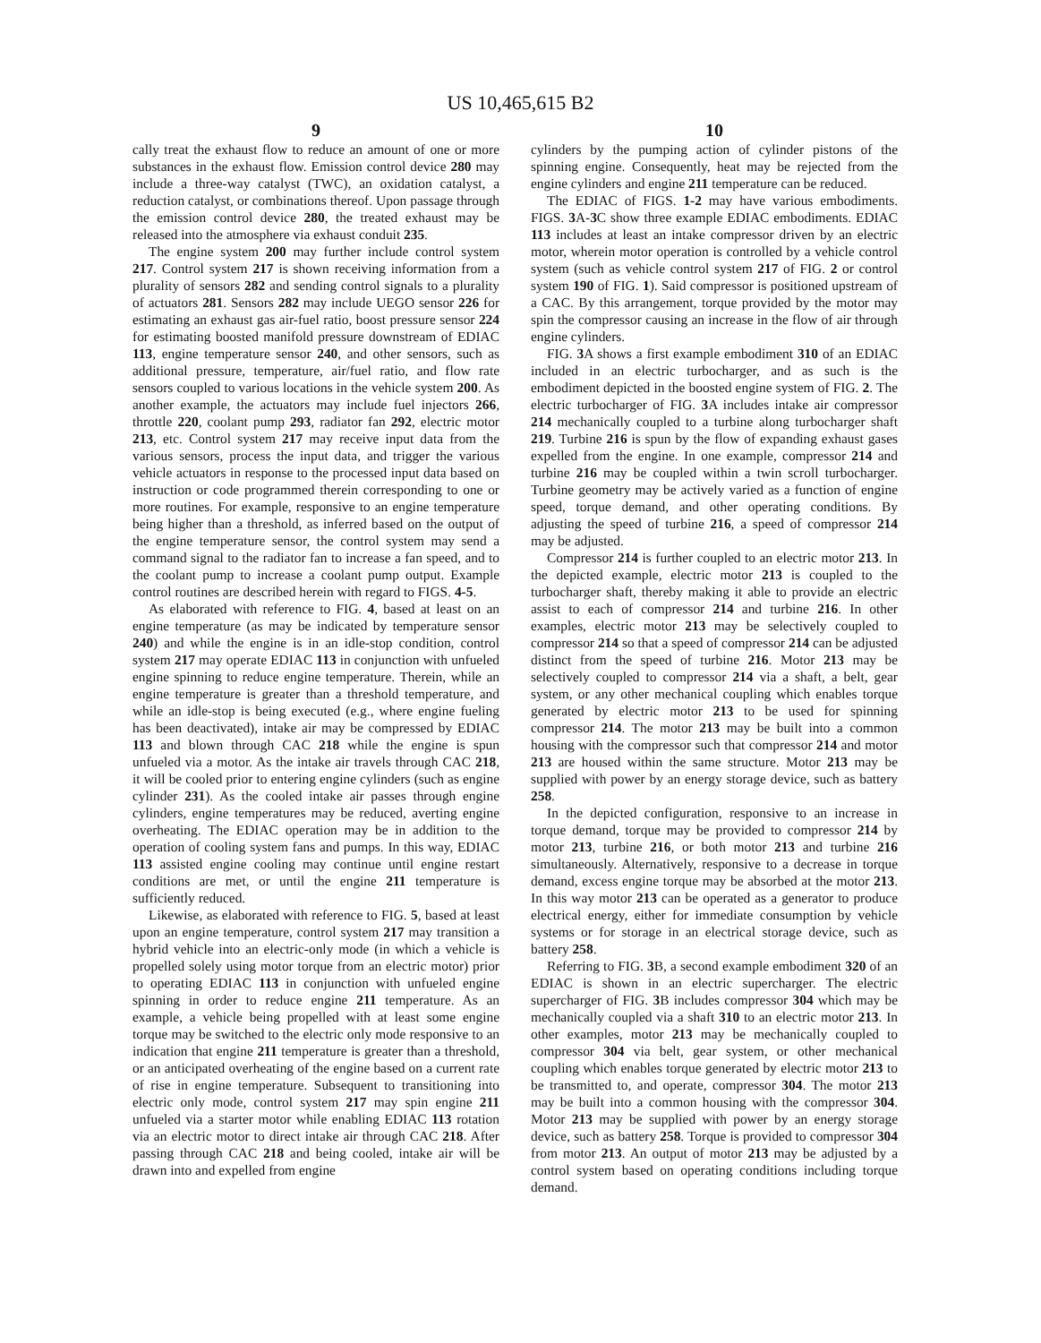US 10,465,615 B2
9
cally treat the exhaust flow to reduce an amount of one or more substances in the exhaust flow. Emission control device 280 may include a three-way catalyst (TWC), an oxidation catalyst, a reduction catalyst, or combinations thereof. Upon passage through the emission control device 280, the treated exhaust may be released into the atmosphere via exhaust conduit 235.
The engine system 200 may further include control system 217. Control system 217 is shown receiving information from a plurality of sensors 282 and sending control signals to a plurality of actuators 281. Sensors 282 may include UEGO sensor 226 for estimating an exhaust gas air-fuel ratio, boost pressure sensor 224 for estimating boosted manifold pressure downstream of EDIAC 113, engine temperature sensor 240, and other sensors, such as additional pressure, temperature, air/fuel ratio, and flow rate sensors coupled to various locations in the vehicle system 200. As another example, the actuators may include fuel injectors 266, throttle 220, coolant pump 293, radiator fan 292, electric motor 213, etc. Control system 217 may receive input data from the various sensors, process the input data, and trigger the various vehicle actuators in response to the processed input data based on instruction or code programmed therein corresponding to one or more routines. For example, responsive to an engine temperature being higher than a threshold, as inferred based on the output of the engine temperature sensor, the control system may send a command signal to the radiator fan to increase a fan speed, and to the coolant pump to increase a coolant pump output. Example control routines are described herein with regard to FIGS. 4-5.
As elaborated with reference to FIG. 4, based at least on an engine temperature (as may be indicated by temperature sensor 240) and while the engine is in an idle-stop condition, control system 217 may operate EDIAC 113 in conjunction with unfueled engine spinning to reduce engine temperature. Therein, while an engine temperature is greater than a threshold temperature, and while an idle-stop is being executed (e.g., where engine fueling has been deactivated), intake air may be compressed by EDIAC 113 and blown through CAC 218 while the engine is spun unfueled via a motor. As the intake air travels through CAC 218, it will be cooled prior to entering engine cylinders (such as engine cylinder 231). As the cooled intake air passes through engine cylinders, engine temperatures may be reduced, averting engine overheating. The EDIAC operation may be in addition to the operation of cooling system fans and pumps. In this way, EDIAC 113 assisted engine cooling may continue until engine restart conditions are met, or until the engine 211 temperature is sufficiently reduced.
Likewise, as elaborated with reference to FIG. 5, based at least upon an engine temperature, control system 217 may transition a hybrid vehicle into an electric-only mode (in which a vehicle is propelled solely using motor torque from an electric motor) prior to operating EDIAC 113 in conjunction with unfueled engine spinning in order to reduce engine 211 temperature. As an example, a vehicle being propelled with at least some engine torque may be switched to the electric only mode responsive to an indication that engine 211 temperature is greater than a threshold, or an anticipated overheating of the engine based on a current rate of rise in engine temperature. Subsequent to transitioning into electric only mode, control system 217 may spin engine 211 unfueled via a starter motor while enabling EDIAC 113 rotation via an electric motor to direct intake air through CAC 218. After passing through CAC 218 and being cooled, intake air will be drawn into and expelled from engine
10
cylinders by the pumping action of cylinder pistons of the spinning engine. Consequently, heat may be rejected from the engine cylinders and engine 211 temperature can be reduced.
The EDIAC of FIGS. 1-2 may have various embodiments. FIGS. 3 A-3 C show three example EDIAC embodiments. EDIAC 113 includes at least an intake compressor driven by an electric motor, wherein motor operation is controlled by a vehicle control system (such as vehicle control system 217 of FIG. 2 or control system 190 of FIG. 1). Said compressor is positioned upstream of a CAC. By this arrangement, torque provided by the motor may spin the compressor causing an increase in the flow of air through engine cylinders.
FIG. 3 A shows a first example embodiment 310 of an EDIAC included in an electric turbocharger, and as such is the embodiment depicted in the boosted engine system of FIG. 2. The electric turbocharger of FIG. 3 A includes intake air compressor 214 mechanically coupled to a turbine along turbocharger shaft 219. Turbine 216 is spun by the flow of expanding exhaust gases expelled from the engine. In one example, compressor 214 and turbine 216 may be coupled within a twin scroll turbocharger. Turbine geometry may be actively varied as a function of engine speed, torque demand, and other operating conditions. By adjusting the speed of turbine 216, a speed of compressor 214 may be adjusted.
Compressor 214 is further coupled to an electric motor 213. In the depicted example, electric motor 213 is coupled to the turbocharger shaft, thereby making it able to provide an electric assist to each of compressor 214 and turbine 216. In other examples, electric motor 213 may be selectively coupled to compressor 214 so that a speed of compressor 214 can be adjusted distinct from the speed of turbine 216. Motor 213 may be selectively coupled to compressor 214 via a shaft, a belt, gear system, or any other mechanical coupling which enables torque generated by electric motor 213 to be used for spinning compressor 214. The motor 213 may be built into a common housing with the compressor such that compressor 214 and motor 213 are housed within the same structure. Motor 213 may be supplied with power by an energy storage device, such as battery 258.
In the depicted configuration, responsive to an increase in torque demand, torque may be provided to compressor 214 by motor 213, turbine 216, or both motor 213 and turbine 216 simultaneously. Alternatively, responsive to a decrease in torque demand, excess engine torque may be absorbed at the motor 213. In this way motor 213 can be operated as a generator to produce electrical energy, either for immediate consumption by vehicle systems or for storage in an electrical storage device, such as battery 258.
Referring to FIG. 3 B, a second example embodiment 320 of an EDIAC is shown in an electric supercharger. The electric supercharger of FIG. 3 B includes compressor 304 which may be mechanically coupled via a shaft 310 to an electric motor 213. In other examples, motor 213 may be mechanically coupled to compressor 304 via belt, gear system, or other mechanical coupling which enables torque generated by electric motor 213 to be transmitted to, and operate, compressor 304. The motor 213 may be built into a common housing with the compressor 304. Motor 213 may be supplied with power by an energy storage device, such as battery 258. Torque is provided to compressor 304 from motor 213. An output of motor 213 may be adjusted by a control system based on operating conditions including torque demand.